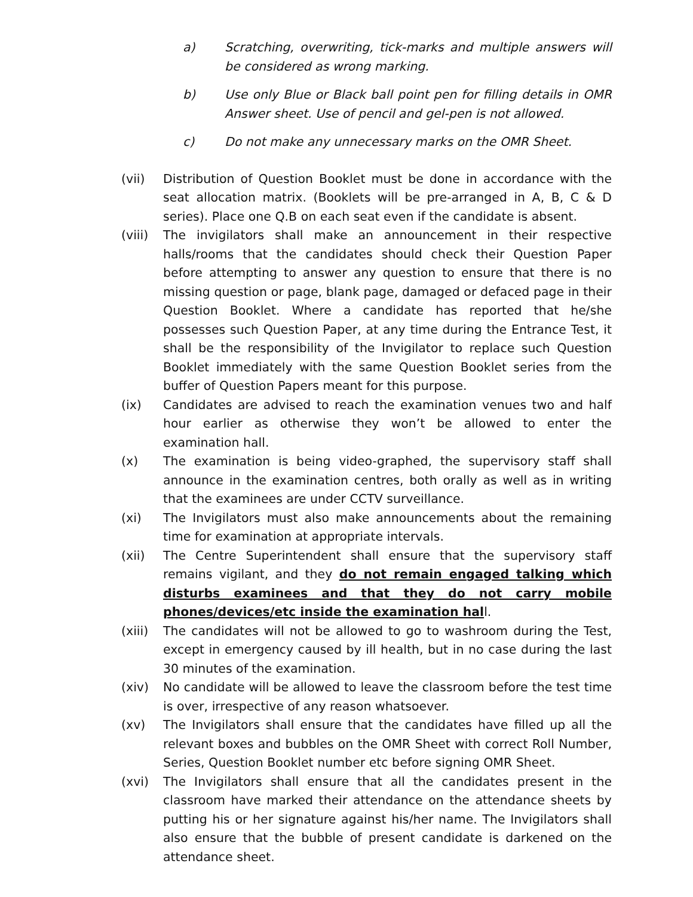a) Scratching, overwriting, tick-marks and multiple answers will be considered as wrong marking.
b) Use only Blue or Black ball point pen for filling details in OMR Answer sheet. Use of pencil and gel-pen is not allowed.
c) Do not make any unnecessary marks on the OMR Sheet.
(vii) Distribution of Question Booklet must be done in accordance with the seat allocation matrix. (Booklets will be pre-arranged in A, B, C & D series). Place one Q.B on each seat even if the candidate is absent.
(viii)
The invigilators shall make an announcement in their respective halls/rooms that the candidates should check their Question Paper before attempting to answer any question to ensure that there is no missing question or page, blank page, damaged or defaced page in their Question Booklet. Where a candidate has reported that he/she possesses such Question Paper, at any time during the Entrance Test, it shall be the responsibility of the Invigilator to replace such Question Booklet immediately with the same Question Booklet series from the buffer of Question Papers meant for this purpose.
(ix) Candidates are advised to reach the examination venues two and half hour earlier as otherwise they won’t be allowed to enter the examination hall.
(x) The examination is being video-graphed, the supervisory staff shall announce in the examination centres, both orally as well as in writing that the examinees are under CCTV surveillance.
(xi) The Invigilators must also make announcements about the remaining time for examination at appropriate intervals.
(xii) The Centre Superintendent shall ensure that the supervisory staff remains vigilant, and they do not remain engaged talking which disturbs examinees and that they do not carry mobile phones/devices/etc inside the examination hall.
(xiii)
The candidates will not be allowed to go to washroom during the Test, except in emergency caused by ill health, but in no case during the last 30 minutes of the examination.
(xiv) No candidate will be allowed to leave the classroom before the test time is over, irrespective of any reason whatsoever.
(xv) The Invigilators shall ensure that the candidates have filled up all the relevant boxes and bubbles on the OMR Sheet with correct Roll Number, Series, Question Booklet number etc before signing OMR Sheet.
(xvi) The Invigilators shall ensure that all the candidates present in the classroom have marked their attendance on the attendance sheets by putting his or her signature against his/her name. The Invigilators shall also ensure that the bubble of present candidate is darkened on the attendance sheet.